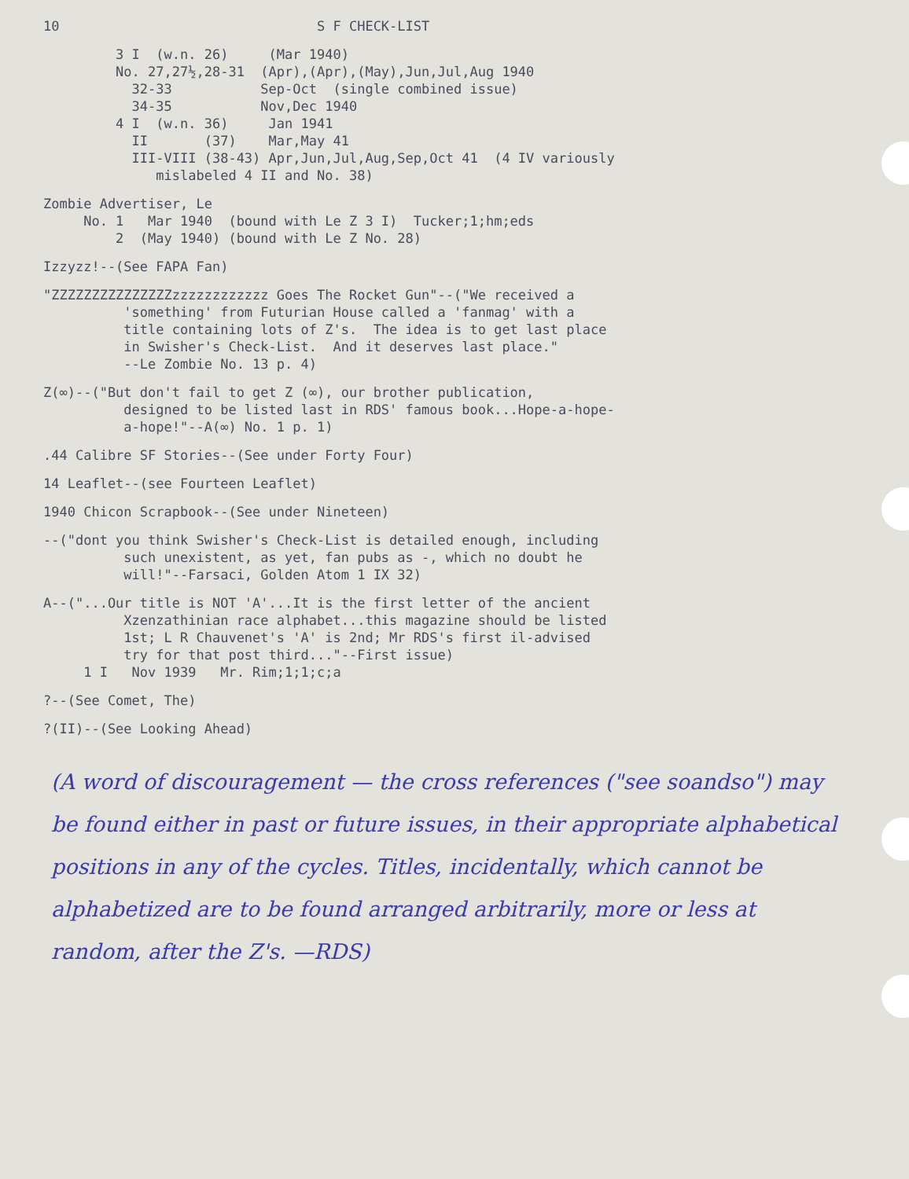10 S F CHECK-LIST
3 I (w.n. 26) (Mar 1940)
No. 27,27½,28-31 (Apr),(Apr),(May),Jun,Jul,Aug 1940
32-33 Sep-Oct (single combined issue)
34-35 Nov,Dec 1940
4 I (w.n. 36) Jan 1941
II (37) Mar,May 41
III-VIII (38-43) Apr,Jun,Jul,Aug,Sep,Oct 41 (4 IV variously
mislabeled 4 II and No. 38)
Zombie Advertiser, Le
No. 1 Mar 1940 (bound with Le Z 3 I) Tucker;1;hm;eds
2 (May 1940) (bound with Le Z No. 28)
Izzyzz!--(See FAPA Fan)
"ZZZZZZZZZZZZZZZzzzzzzzzzzzz Goes The Rocket Gun"--("We received a
'something' from Futurian House called a 'fanmag' with a
title containing lots of Z's. The idea is to get last place
in Swisher's Check-List. And it deserves last place."
--Le Zombie No. 13 p. 4)
Z(∞)--("But don't fail to get Z (∞), our brother publication,
designed to be listed last in RDS' famous book...Hope-a-hope-
a-hope!"--A(∞) No. 1 p. 1)
.44 Calibre SF Stories--(See under Forty Four)
14 Leaflet--(see Fourteen Leaflet)
1940 Chicon Scrapbook--(See under Nineteen)
--("dont you think Swisher's Check-List is detailed enough, including
such unexistent, as yet, fan pubs as -, which no doubt he
will!"--Farsaci, Golden Atom 1 IX 32)
A--("...Our title is NOT 'A'...It is the first letter of the ancient
Xzenzathinian race alphabet...this magazine should be listed
1st; L R Chauvenet's 'A' is 2nd; Mr RDS's first il-advised
try for that post third..."--First issue)
1 I Nov 1939 Mr. Rim;1;1;c;a
?--(See Comet, The)
?(II)--(See Looking Ahead)
(A word of discouragement — the cross references ("see soandso") may be found either in past or future issues, in their appropriate alphabetical positions in any of the cycles. Titles, incidentally, which cannot be alphabetized are to be found arranged arbitrarily, more or less at random, after the Z's. —RDS)